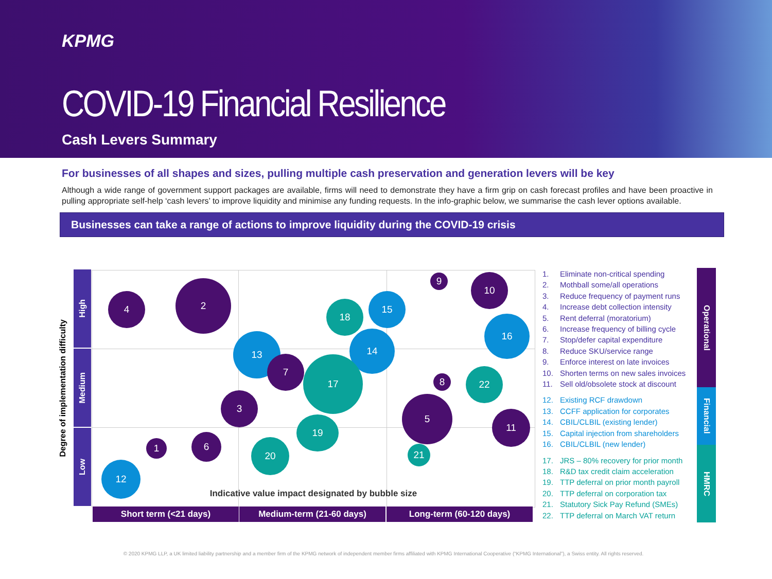KPMG
COVID-19 Financial Resilience
Cash Levers Summary
For businesses of all shapes and sizes, pulling multiple cash preservation and generation levers will be key
Although a wide range of government support packages are available, firms will need to demonstrate they have a firm grip on cash forecast profiles and have been proactive in pulling appropriate self-help ‘cash levers’ to improve liquidity and minimise any funding requests. In the info-graphic below, we summarise the cash lever options available.
Businesses can take a range of actions to improve liquidity during the COVID-19 crisis
Degree of implementation difficulty
High
Medium
Low
4
2
18
15
9 10
16
13 14
7 17
8
22
3 5
11
19
1
6 20
21
12
Indicative value impact designated by bubble size
Short term (<21 days) Medium-term (21-60 days) Long-term (60-120 days)
1. Eliminate non-critical spending
2. Mothball some/all operations
3. Reduce frequency of payment runs
4. Increase debt collection intensity
5. Rent deferral (moratorium)
6. Increase frequency of billing cycle
7. Stop/defer capital expenditure
8. Reduce SKU/service range
9. Enforce interest on late invoices
10. Shorten terms on new sales invoices
11. Sell old/obsolete stock at discount
12. Existing RCF drawdown
13. CCFF application for corporates
14. CBIL/CLBIL (existing lender)
15. Capital injection from shareholders
16. CBIL/CLBIL (new lender)
17. JRS – 80% recovery for prior month
18. R&D tax credit claim acceleration
19. TTP deferral on prior month payroll
20. TTP deferral on corporation tax
21. Statutory Sick Pay Refund (SMEs)
22. TTP deferral on March VAT return
Operational
Financial
HMRC
© 2020 KPMG LLP, a UK limited liability partnership and a member firm of the KPMG network of independent member firms affiliated with KPMG International Cooperative (“KPMG International”), a Swiss entity. All rights reserved.